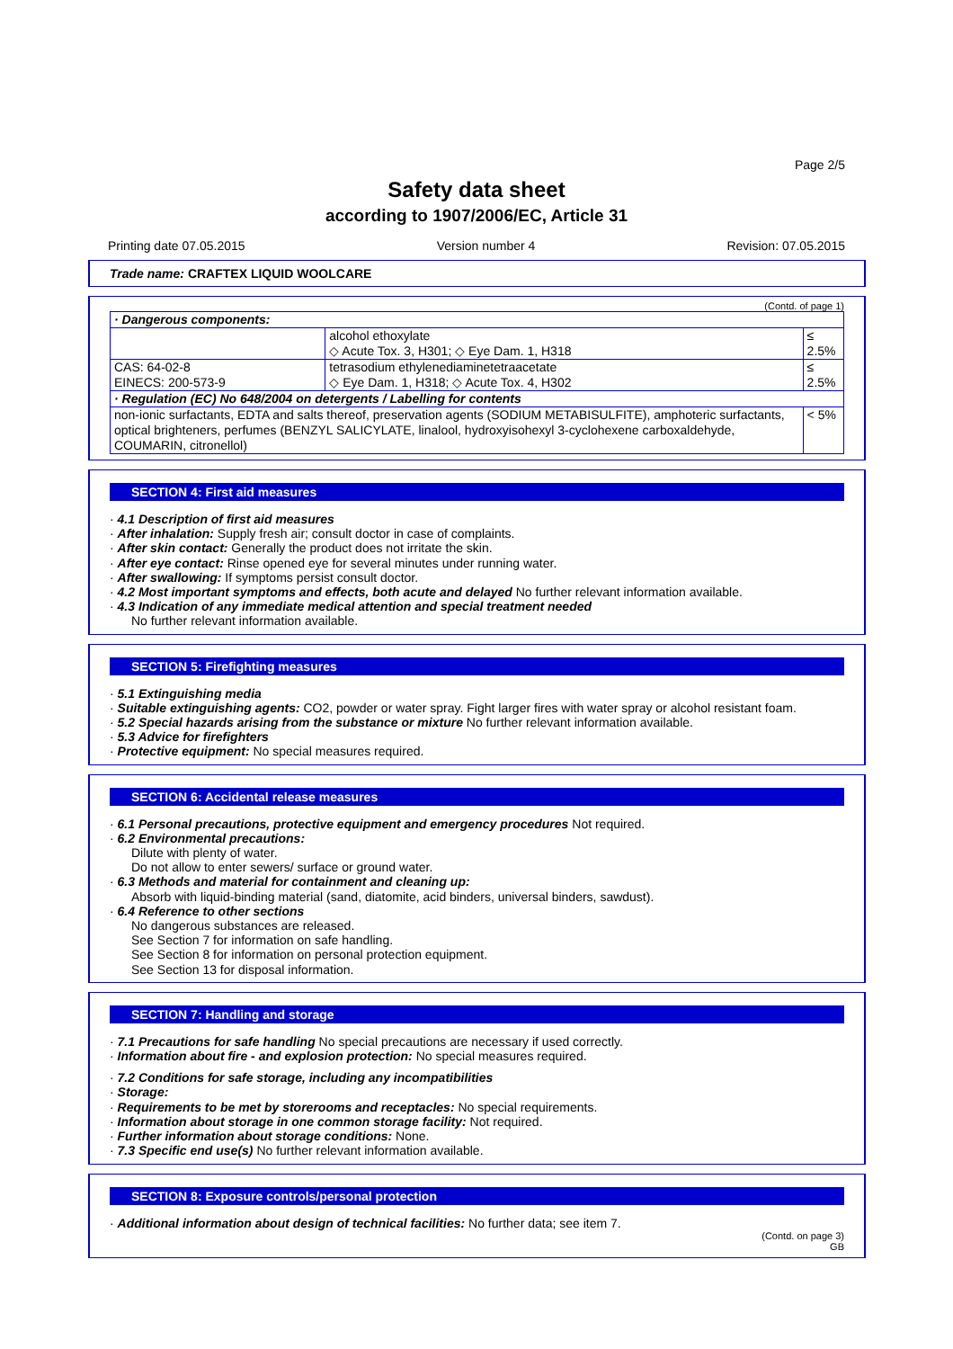Page 2/5
Safety data sheet
according to 1907/2006/EC, Article 31
Printing date 07.05.2015 Version number 4 Revision: 07.05.2015
Trade name: CRAFTEX LIQUID WOOLCARE
(Contd. of page 1)
| · Dangerous components: | | |
| | alcohol ethoxylate ◇ Acute Tox. 3, H301; ◇ Eye Dam. 1, H318 | ≤ 2.5% |
| CAS: 64-02-8 EINECS: 200-573-9 | tetrasodium ethylenediaminetetraacetate ◇ Eye Dam. 1, H318; ◇ Acute Tox. 4, H302 | ≤ 2.5% |
| · Regulation (EC) No 648/2004 on detergents / Labelling for contents | | |
| non-ionic surfactants, EDTA and salts thereof, preservation agents (SODIUM METABISULFITE), amphoteric surfactants, optical brighteners, perfumes (BENZYL SALICYLATE, linalool, hydroxyisohexyl 3-cyclohexene carboxaldehyde, COUMARIN, citronellol) | | < 5% |
SECTION 4: First aid measures
· 4.1 Description of first aid measures
· After inhalation: Supply fresh air; consult doctor in case of complaints.
· After skin contact: Generally the product does not irritate the skin.
· After eye contact: Rinse opened eye for several minutes under running water.
· After swallowing: If symptoms persist consult doctor.
· 4.2 Most important symptoms and effects, both acute and delayed No further relevant information available.
· 4.3 Indication of any immediate medical attention and special treatment needed
No further relevant information available.
SECTION 5: Firefighting measures
· 5.1 Extinguishing media
· Suitable extinguishing agents: CO2, powder or water spray. Fight larger fires with water spray or alcohol resistant foam.
· 5.2 Special hazards arising from the substance or mixture No further relevant information available.
· 5.3 Advice for firefighters
· Protective equipment: No special measures required.
SECTION 6: Accidental release measures
· 6.1 Personal precautions, protective equipment and emergency procedures Not required.
· 6.2 Environmental precautions:
Dilute with plenty of water.
Do not allow to enter sewers/ surface or ground water.
· 6.3 Methods and material for containment and cleaning up:
Absorb with liquid-binding material (sand, diatomite, acid binders, universal binders, sawdust).
· 6.4 Reference to other sections
No dangerous substances are released.
See Section 7 for information on safe handling.
See Section 8 for information on personal protection equipment.
See Section 13 for disposal information.
SECTION 7: Handling and storage
· 7.1 Precautions for safe handling No special precautions are necessary if used correctly.
· Information about fire - and explosion protection: No special measures required.
· 7.2 Conditions for safe storage, including any incompatibilities
· Storage:
· Requirements to be met by storerooms and receptacles: No special requirements.
· Information about storage in one common storage facility: Not required.
· Further information about storage conditions: None.
· 7.3 Specific end use(s) No further relevant information available.
SECTION 8: Exposure controls/personal protection
· Additional information about design of technical facilities: No further data; see item 7.
(Contd. on page 3)
GB